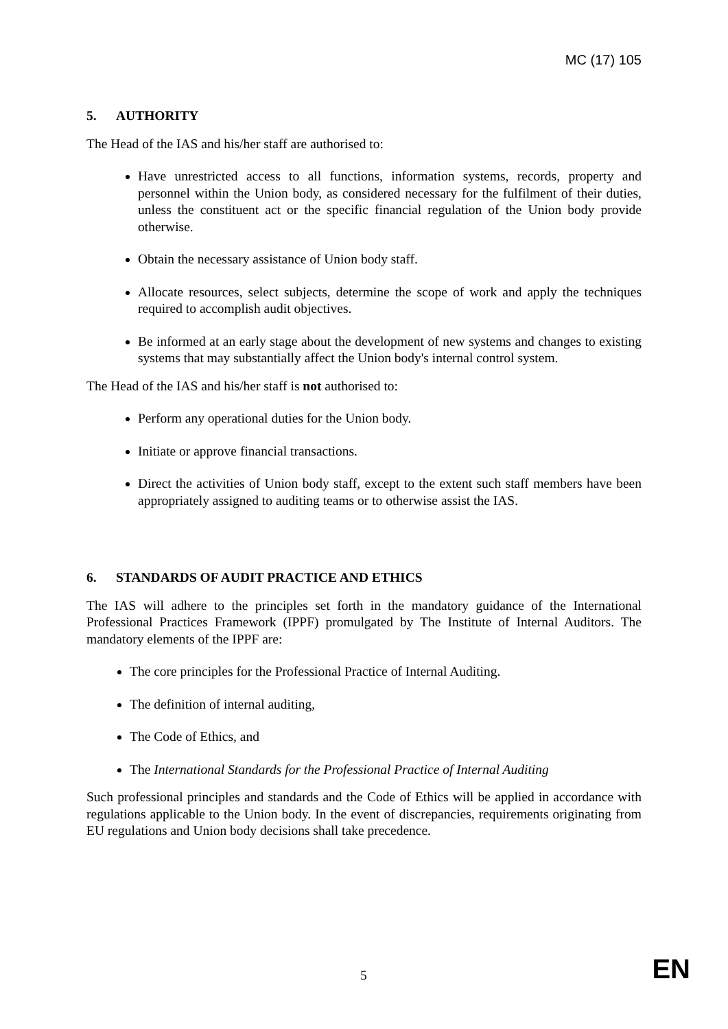MC (17) 105
5. AUTHORITY
The Head of the IAS and his/her staff are authorised to:
Have unrestricted access to all functions, information systems, records, property and personnel within the Union body, as considered necessary for the fulfilment of their duties, unless the constituent act or the specific financial regulation of the Union body provide otherwise.
Obtain the necessary assistance of Union body staff.
Allocate resources, select subjects, determine the scope of work and apply the techniques required to accomplish audit objectives.
Be informed at an early stage about the development of new systems and changes to existing systems that may substantially affect the Union body's internal control system.
The Head of the IAS and his/her staff is not authorised to:
Perform any operational duties for the Union body.
Initiate or approve financial transactions.
Direct the activities of Union body staff, except to the extent such staff members have been appropriately assigned to auditing teams or to otherwise assist the IAS.
6. STANDARDS OF AUDIT PRACTICE AND ETHICS
The IAS will adhere to the principles set forth in the mandatory guidance of the International Professional Practices Framework (IPPF) promulgated by The Institute of Internal Auditors. The mandatory elements of the IPPF are:
The core principles for the Professional Practice of Internal Auditing.
The definition of internal auditing,
The Code of Ethics, and
The International Standards for the Professional Practice of Internal Auditing
Such professional principles and standards and the Code of Ethics will be applied in accordance with regulations applicable to the Union body. In the event of discrepancies, requirements originating from EU regulations and Union body decisions shall take precedence.
5 EN